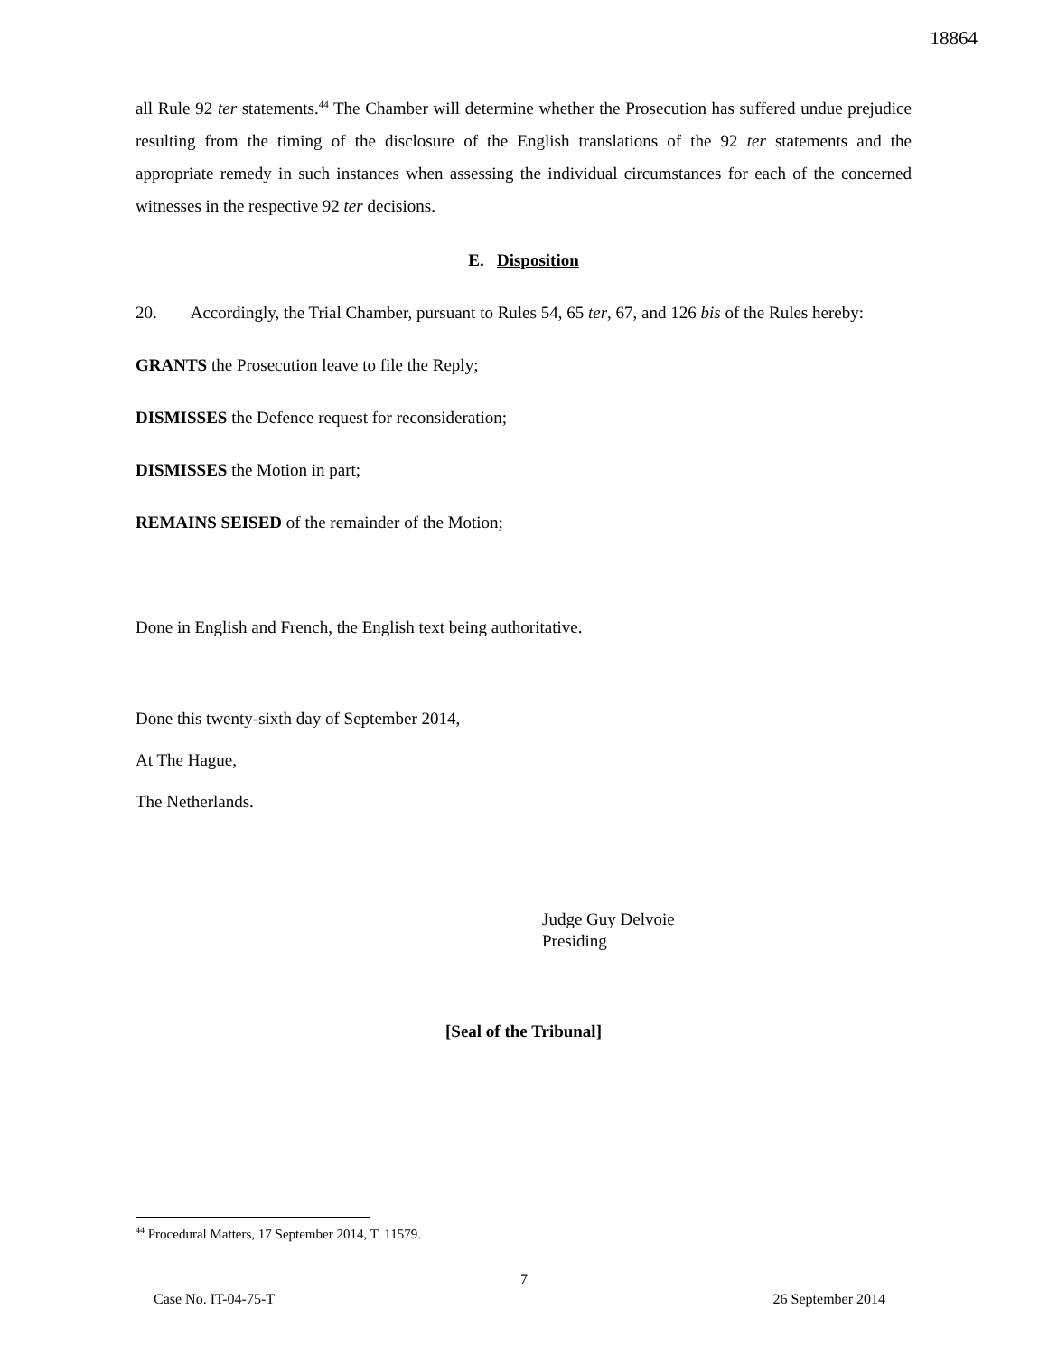18864
all Rule 92 ter statements.<sup>44</sup> The Chamber will determine whether the Prosecution has suffered undue prejudice resulting from the timing of the disclosure of the English translations of the 92 ter statements and the appropriate remedy in such instances when assessing the individual circumstances for each of the concerned witnesses in the respective 92 ter decisions.
E. Disposition
20. Accordingly, the Trial Chamber, pursuant to Rules 54, 65 ter, 67, and 126 bis of the Rules hereby:
GRANTS the Prosecution leave to file the Reply;
DISMISSES the Defence request for reconsideration;
DISMISSES the Motion in part;
REMAINS SEISED of the remainder of the Motion;
Done in English and French, the English text being authoritative.
Done this twenty-sixth day of September 2014,
At The Hague,
The Netherlands.
Judge Guy Delvoie
Presiding
[Seal of the Tribunal]
<sup>44</sup> Procedural Matters, 17 September 2014, T. 11579.
7
Case No. IT-04-75-T 26 September 2014